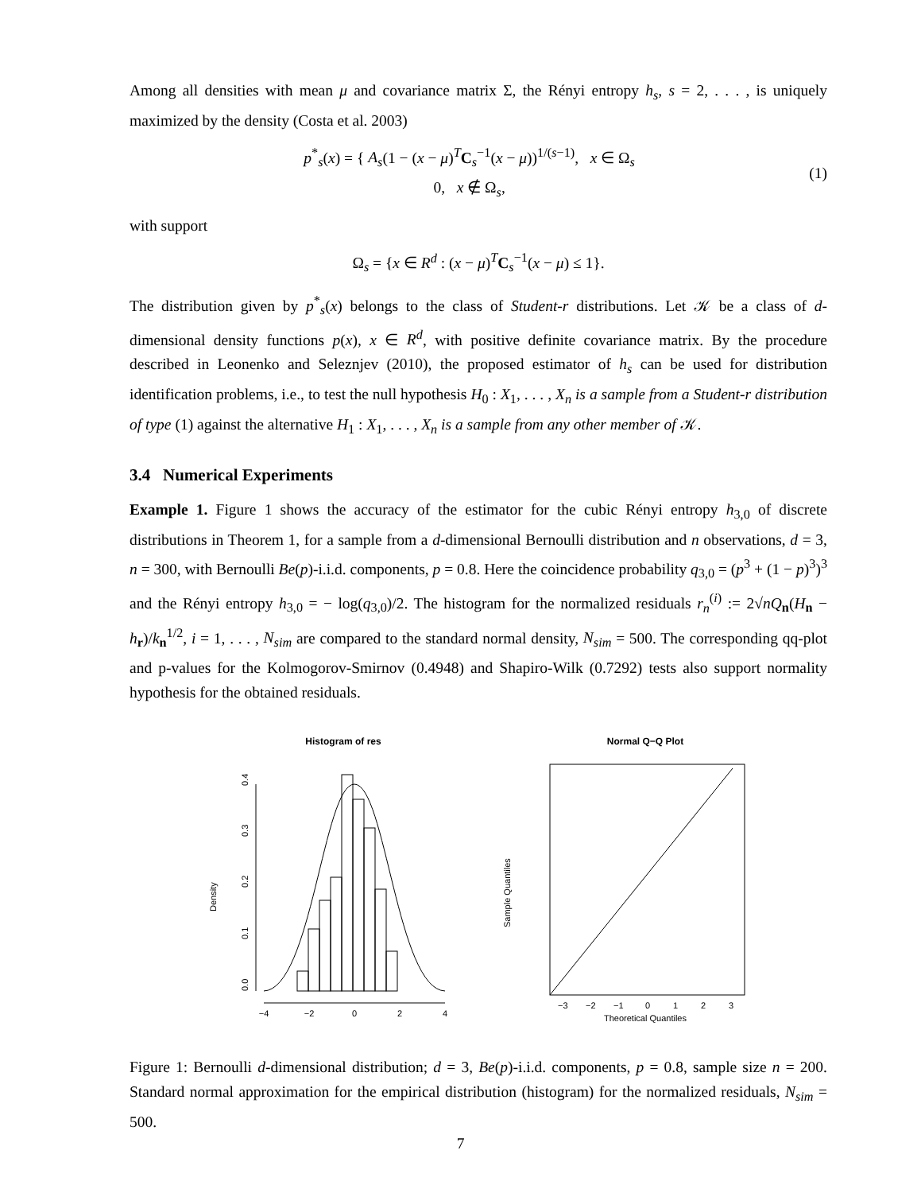Among all densities with mean μ and covariance matrix Σ, the Rényi entropy h<sub>s</sub>, s = 2, . . . , is uniquely maximized by the density (Costa et al. 2003)
p<sup>*</sup><sub>s</sub>(x) = { A<sub>s</sub>(1 − (x − μ)<sup>T</sup>C<sub>s</sub><sup>−1</sup>(x − μ))<sup>1/(s−1)</sup>, x ∈ Ω<sub>s</sub>
0, x ∉ Ω<sub>s</sub>,
(1)
with support
Ω<sub>s</sub> = {x ∈ R<sup>d</sup> : (x − μ)<sup>T</sup>C<sub>s</sub><sup>−1</sup>(x − μ) ≤ 1}.
The distribution given by p<sup>*</sup><sub>s</sub>(x) belongs to the class of Student-r distributions. Let 𝒦 be a class of d-dimensional density functions p(x), x ∈ R<sup>d</sup>, with positive definite covariance matrix. By the procedure described in Leonenko and Seleznjev (2010), the proposed estimator of h<sub>s</sub> can be used for distribution identification problems, i.e., to test the null hypothesis H<sub>0</sub> : X<sub>1</sub>, . . . , X<sub>n</sub> is a sample from a Student-r distribution of type (1) against the alternative H<sub>1</sub> : X<sub>1</sub>, . . . , X<sub>n</sub> is a sample from any other member of 𝒦.
3.4 Numerical Experiments
Example 1. Figure 1 shows the accuracy of the estimator for the cubic Rényi entropy h<sub>3,0</sub> of discrete distributions in Theorem 1, for a sample from a d-dimensional Bernoulli distribution and n observations, d = 3, n = 300, with Bernoulli Be(p)-i.i.d. components, p = 0.8. Here the coincidence probability q<sub>3,0</sub> = (p<sup>3</sup> + (1 − p)<sup>3</sup>)<sup>3</sup> and the Rényi entropy h<sub>3,0</sub> = − log(q<sub>3,0</sub>)/2. The histogram for the normalized residuals r<sub>n</sub><sup>(i)</sup> := 2√nQ<sub>n</sub>(H<sub>n</sub> − h<sub>r</sub>)/k<sub>n</sub><sup>1/2</sup>, i = 1, . . . , N<sub>sim</sub> are compared to the standard normal density, N<sub>sim</sub> = 500. The corresponding qq-plot and p-values for the Kolmogorov-Smirnov (0.4948) and Shapiro-Wilk (0.7292) tests also support normality hypothesis for the obtained residuals.
Histogram of res
Density
0.0
0.1
0.2
0.3
0.4
−4
−2
0
2
4
Normal Q−Q Plot
Sample Quantiles
−3
−2
−1
0
1
2
3
Theoretical Quantiles
Figure 1: Bernoulli d-dimensional distribution; d = 3, Be(p)-i.i.d. components, p = 0.8, sample size n = 200. Standard normal approximation for the empirical distribution (histogram) for the normalized residuals, N<sub>sim</sub> = 500.
7